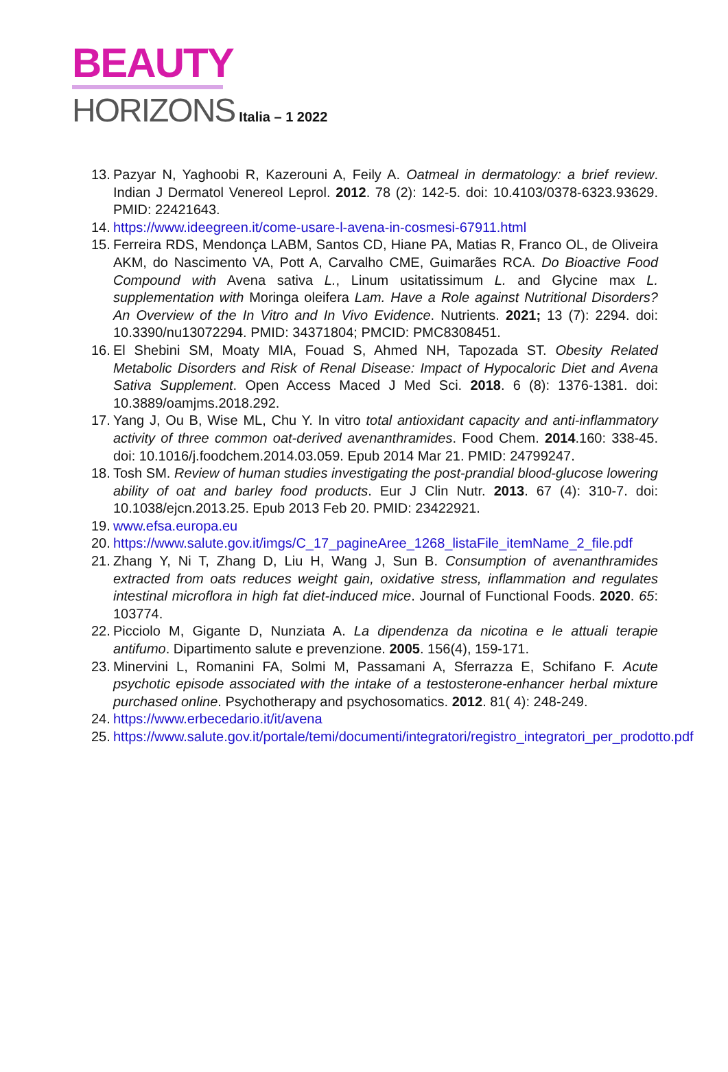BEAUTY
HORIZONS Italia – 1 2022
13. Pazyar N, Yaghoobi R, Kazerouni A, Feily A. Oatmeal in dermatology: a brief review. Indian J Dermatol Venereol Leprol. 2012. 78 (2): 142-5. doi: 10.4103/0378-6323.93629. PMID: 22421643.
14. https://www.ideegreen.it/come-usare-l-avena-in-cosmesi-67911.html
15. Ferreira RDS, Mendonça LABM, Santos CD, Hiane PA, Matias R, Franco OL, de Oliveira AKM, do Nascimento VA, Pott A, Carvalho CME, Guimarães RCA. Do Bioactive Food Compound with Avena sativa L., Linum usitatissimum L. and Glycine max L. supplementation with Moringa oleifera Lam. Have a Role against Nutritional Disorders? An Overview of the In Vitro and In Vivo Evidence. Nutrients. 2021; 13 (7): 2294. doi: 10.3390/nu13072294. PMID: 34371804; PMCID: PMC8308451.
16. El Shebini SM, Moaty MIA, Fouad S, Ahmed NH, Tapozada ST. Obesity Related Metabolic Disorders and Risk of Renal Disease: Impact of Hypocaloric Diet and Avena Sativa Supplement. Open Access Maced J Med Sci. 2018. 6 (8): 1376-1381. doi: 10.3889/oamjms.2018.292.
17. Yang J, Ou B, Wise ML, Chu Y. In vitro total antioxidant capacity and anti-inflammatory activity of three common oat-derived avenanthramides. Food Chem. 2014.160: 338-45. doi: 10.1016/j.foodchem.2014.03.059. Epub 2014 Mar 21. PMID: 24799247.
18. Tosh SM. Review of human studies investigating the post-prandial blood-glucose lowering ability of oat and barley food products. Eur J Clin Nutr. 2013. 67 (4): 310-7. doi: 10.1038/ejcn.2013.25. Epub 2013 Feb 20. PMID: 23422921.
19. www.efsa.europa.eu
20. https://www.salute.gov.it/imgs/C_17_pagineAree_1268_listaFile_itemName_2_file.pdf
21. Zhang Y, Ni T, Zhang D, Liu H, Wang J, Sun B. Consumption of avenanthramides extracted from oats reduces weight gain, oxidative stress, inflammation and regulates intestinal microflora in high fat diet-induced mice. Journal of Functional Foods. 2020. 65: 103774.
22. Picciolo M, Gigante D, Nunziata A. La dipendenza da nicotina e le attuali terapie antifumo. Dipartimento salute e prevenzione. 2005. 156(4), 159-171.
23. Minervini L, Romanini FA, Solmi M, Passamani A, Sferrazza E, Schifano F. Acute psychotic episode associated with the intake of a testosterone-enhancer herbal mixture purchased online. Psychotherapy and psychosomatics. 2012. 81( 4): 248-249.
24. https://www.erbecedario.it/it/avena
25. https://www.salute.gov.it/portale/temi/documenti/integratori/registro_integratori_per_prodotto.pdf